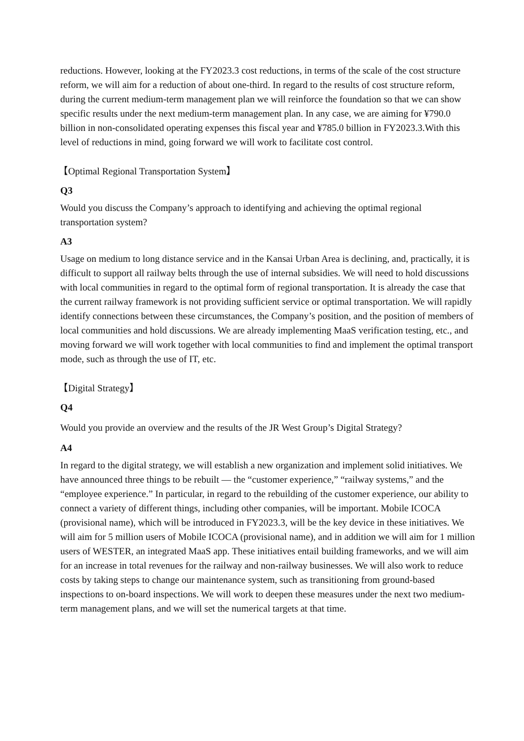reductions. However, looking at the FY2023.3 cost reductions, in terms of the scale of the cost structure reform, we will aim for a reduction of about one-third. In regard to the results of cost structure reform, during the current medium-term management plan we will reinforce the foundation so that we can show specific results under the next medium-term management plan. In any case, we are aiming for ¥790.0 billion in non-consolidated operating expenses this fiscal year and ¥785.0 billion in FY2023.3.With this level of reductions in mind, going forward we will work to facilitate cost control.
【Optimal Regional Transportation System】
Q3
Would you discuss the Company’s approach to identifying and achieving the optimal regional transportation system?
A3
Usage on medium to long distance service and in the Kansai Urban Area is declining, and, practically, it is difficult to support all railway belts through the use of internal subsidies. We will need to hold discussions with local communities in regard to the optimal form of regional transportation. It is already the case that the current railway framework is not providing sufficient service or optimal transportation. We will rapidly identify connections between these circumstances, the Company’s position, and the position of members of local communities and hold discussions. We are already implementing MaaS verification testing, etc., and moving forward we will work together with local communities to find and implement the optimal transport mode, such as through the use of IT, etc.
【Digital Strategy】
Q4
Would you provide an overview and the results of the JR West Group’s Digital Strategy?
A4
In regard to the digital strategy, we will establish a new organization and implement solid initiatives. We have announced three things to be rebuilt — the “customer experience,” “railway systems,” and the “employee experience.” In particular, in regard to the rebuilding of the customer experience, our ability to connect a variety of different things, including other companies, will be important. Mobile ICOCA (provisional name), which will be introduced in FY2023.3, will be the key device in these initiatives. We will aim for 5 million users of Mobile ICOCA (provisional name), and in addition we will aim for 1 million users of WESTER, an integrated MaaS app. These initiatives entail building frameworks, and we will aim for an increase in total revenues for the railway and non-railway businesses. We will also work to reduce costs by taking steps to change our maintenance system, such as transitioning from ground-based inspections to on-board inspections. We will work to deepen these measures under the next two medium-term management plans, and we will set the numerical targets at that time.